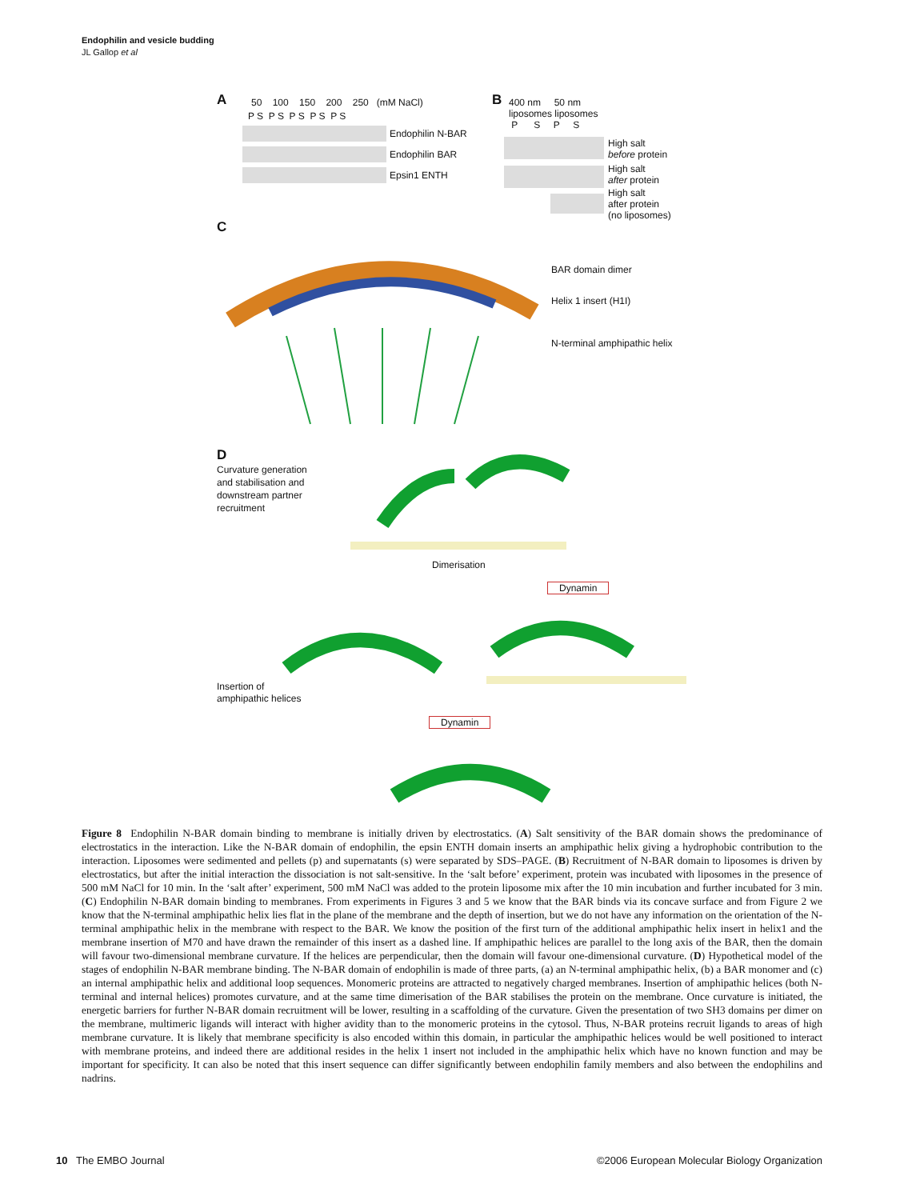Endophilin and vesicle budding
JL Gallop et al
A
50 100 150 200 250 (mM NaCl)
P S P S P S P S P S
Endophilin N-BAR
Endophilin BAR
Epsin1 ENTH
B
400 nm 50 nm
liposomes liposomes
P S P S
High salt
before protein
High salt
after protein
High salt
after protein
(no liposomes)
C
BAR domain dimer
Helix 1 insert (H1I)
N-terminal amphipathic helix
D
Curvature generation
and stabilisation and
downstream partner
recruitment
Dimerisation
Dynamin
Insertion of
amphipathic helices
Dynamin
Figure 8 Endophilin N-BAR domain binding to membrane is initially driven by electrostatics. (A) Salt sensitivity of the BAR domain shows the predominance of electrostatics in the interaction. Like the N-BAR domain of endophilin, the epsin ENTH domain inserts an amphipathic helix giving a hydrophobic contribution to the interaction. Liposomes were sedimented and pellets (p) and supernatants (s) were separated by SDS–PAGE. (B) Recruitment of N-BAR domain to liposomes is driven by electrostatics, but after the initial interaction the dissociation is not salt-sensitive. In the ‘salt before’ experiment, protein was incubated with liposomes in the presence of 500 mM NaCl for 10 min. In the ‘salt after’ experiment, 500 mM NaCl was added to the protein liposome mix after the 10 min incubation and further incubated for 3 min. (C) Endophilin N-BAR domain binding to membranes. From experiments in Figures 3 and 5 we know that the BAR binds via its concave surface and from Figure 2 we know that the N-terminal amphipathic helix lies flat in the plane of the membrane and the depth of insertion, but we do not have any information on the orientation of the N-terminal amphipathic helix in the membrane with respect to the BAR. We know the position of the first turn of the additional amphipathic helix insert in helix1 and the membrane insertion of M70 and have drawn the remainder of this insert as a dashed line. If amphipathic helices are parallel to the long axis of the BAR, then the domain will favour two-dimensional membrane curvature. If the helices are perpendicular, then the domain will favour one-dimensional curvature. (D) Hypothetical model of the stages of endophilin N-BAR membrane binding. The N-BAR domain of endophilin is made of three parts, (a) an N-terminal amphipathic helix, (b) a BAR monomer and (c) an internal amphipathic helix and additional loop sequences. Monomeric proteins are attracted to negatively charged membranes. Insertion of amphipathic helices (both N-terminal and internal helices) promotes curvature, and at the same time dimerisation of the BAR stabilises the protein on the membrane. Once curvature is initiated, the energetic barriers for further N-BAR domain recruitment will be lower, resulting in a scaffolding of the curvature. Given the presentation of two SH3 domains per dimer on the membrane, multimeric ligands will interact with higher avidity than to the monomeric proteins in the cytosol. Thus, N-BAR proteins recruit ligands to areas of high membrane curvature. It is likely that membrane specificity is also encoded within this domain, in particular the amphipathic helices would be well positioned to interact with membrane proteins, and indeed there are additional resides in the helix 1 insert not included in the amphipathic helix which have no known function and may be important for specificity. It can also be noted that this insert sequence can differ significantly between endophilin family members and also between the endophilins and nadrins.
10 The EMBO Journal ©2006 European Molecular Biology Organization